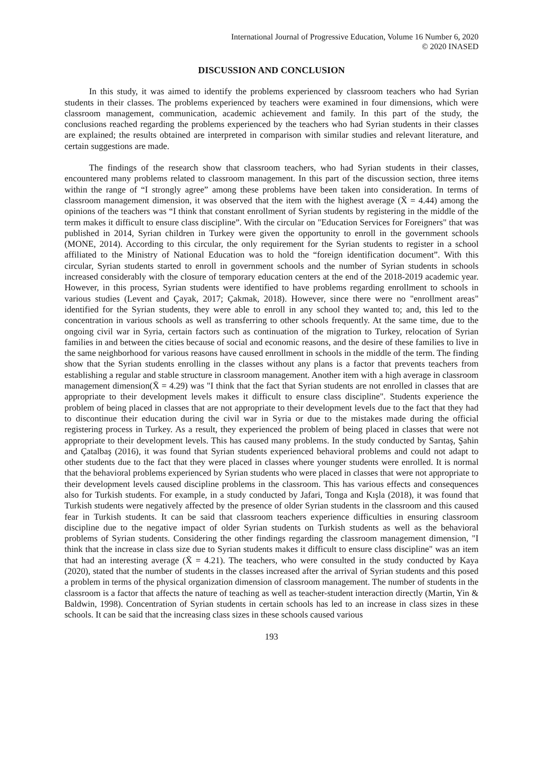International Journal of Progressive Education, Volume 16 Number 6, 2020
© 2020 INASED
DISCUSSION AND CONCLUSION
In this study, it was aimed to identify the problems experienced by classroom teachers who had Syrian students in their classes. The problems experienced by teachers were examined in four dimensions, which were classroom management, communication, academic achievement and family. In this part of the study, the conclusions reached regarding the problems experienced by the teachers who had Syrian students in their classes are explained; the results obtained are interpreted in comparison with similar studies and relevant literature, and certain suggestions are made.
The findings of the research show that classroom teachers, who had Syrian students in their classes, encountered many problems related to classroom management. In this part of the discussion section, three items within the range of “I strongly agree” among these problems have been taken into consideration. In terms of classroom management dimension, it was observed that the item with the highest average (X̄ = 4.44) among the opinions of the teachers was “I think that constant enrollment of Syrian students by registering in the middle of the term makes it difficult to ensure class discipline”. With the circular on "Education Services for Foreigners" that was published in 2014, Syrian children in Turkey were given the opportunity to enroll in the government schools (MONE, 2014). According to this circular, the only requirement for the Syrian students to register in a school affiliated to the Ministry of National Education was to hold the “foreign identification document”. With this circular, Syrian students started to enroll in government schools and the number of Syrian students in schools increased considerably with the closure of temporary education centers at the end of the 2018-2019 academic year. However, in this process, Syrian students were identified to have problems regarding enrollment to schools in various studies (Levent and Çayak, 2017; Çakmak, 2018). However, since there were no "enrollment areas" identified for the Syrian students, they were able to enroll in any school they wanted to; and, this led to the concentration in various schools as well as transferring to other schools frequently. At the same time, due to the ongoing civil war in Syria, certain factors such as continuation of the migration to Turkey, relocation of Syrian families in and between the cities because of social and economic reasons, and the desire of these families to live in the same neighborhood for various reasons have caused enrollment in schools in the middle of the term. The finding show that the Syrian students enrolling in the classes without any plans is a factor that prevents teachers from establishing a regular and stable structure in classroom management. Another item with a high average in classroom management dimension(X̄ = 4.29) was "I think that the fact that Syrian students are not enrolled in classes that are appropriate to their development levels makes it difficult to ensure class discipline". Students experience the problem of being placed in classes that are not appropriate to their development levels due to the fact that they had to discontinue their education during the civil war in Syria or due to the mistakes made during the official registering process in Turkey. As a result, they experienced the problem of being placed in classes that were not appropriate to their development levels. This has caused many problems. In the study conducted by Sarıtaş, Şahin and Çatalbaş (2016), it was found that Syrian students experienced behavioral problems and could not adapt to other students due to the fact that they were placed in classes where younger students were enrolled. It is normal that the behavioral problems experienced by Syrian students who were placed in classes that were not appropriate to their development levels caused discipline problems in the classroom. This has various effects and consequences also for Turkish students. For example, in a study conducted by Jafari, Tonga and Kışla (2018), it was found that Turkish students were negatively affected by the presence of older Syrian students in the classroom and this caused fear in Turkish students. It can be said that classroom teachers experience difficulties in ensuring classroom discipline due to the negative impact of older Syrian students on Turkish students as well as the behavioral problems of Syrian students. Considering the other findings regarding the classroom management dimension, "I think that the increase in class size due to Syrian students makes it difficult to ensure class discipline" was an item that had an interesting average (X̄ = 4.21). The teachers, who were consulted in the study conducted by Kaya (2020), stated that the number of students in the classes increased after the arrival of Syrian students and this posed a problem in terms of the physical organization dimension of classroom management. The number of students in the classroom is a factor that affects the nature of teaching as well as teacher-student interaction directly (Martin, Yin & Baldwin, 1998). Concentration of Syrian students in certain schools has led to an increase in class sizes in these schools. It can be said that the increasing class sizes in these schools caused various
193